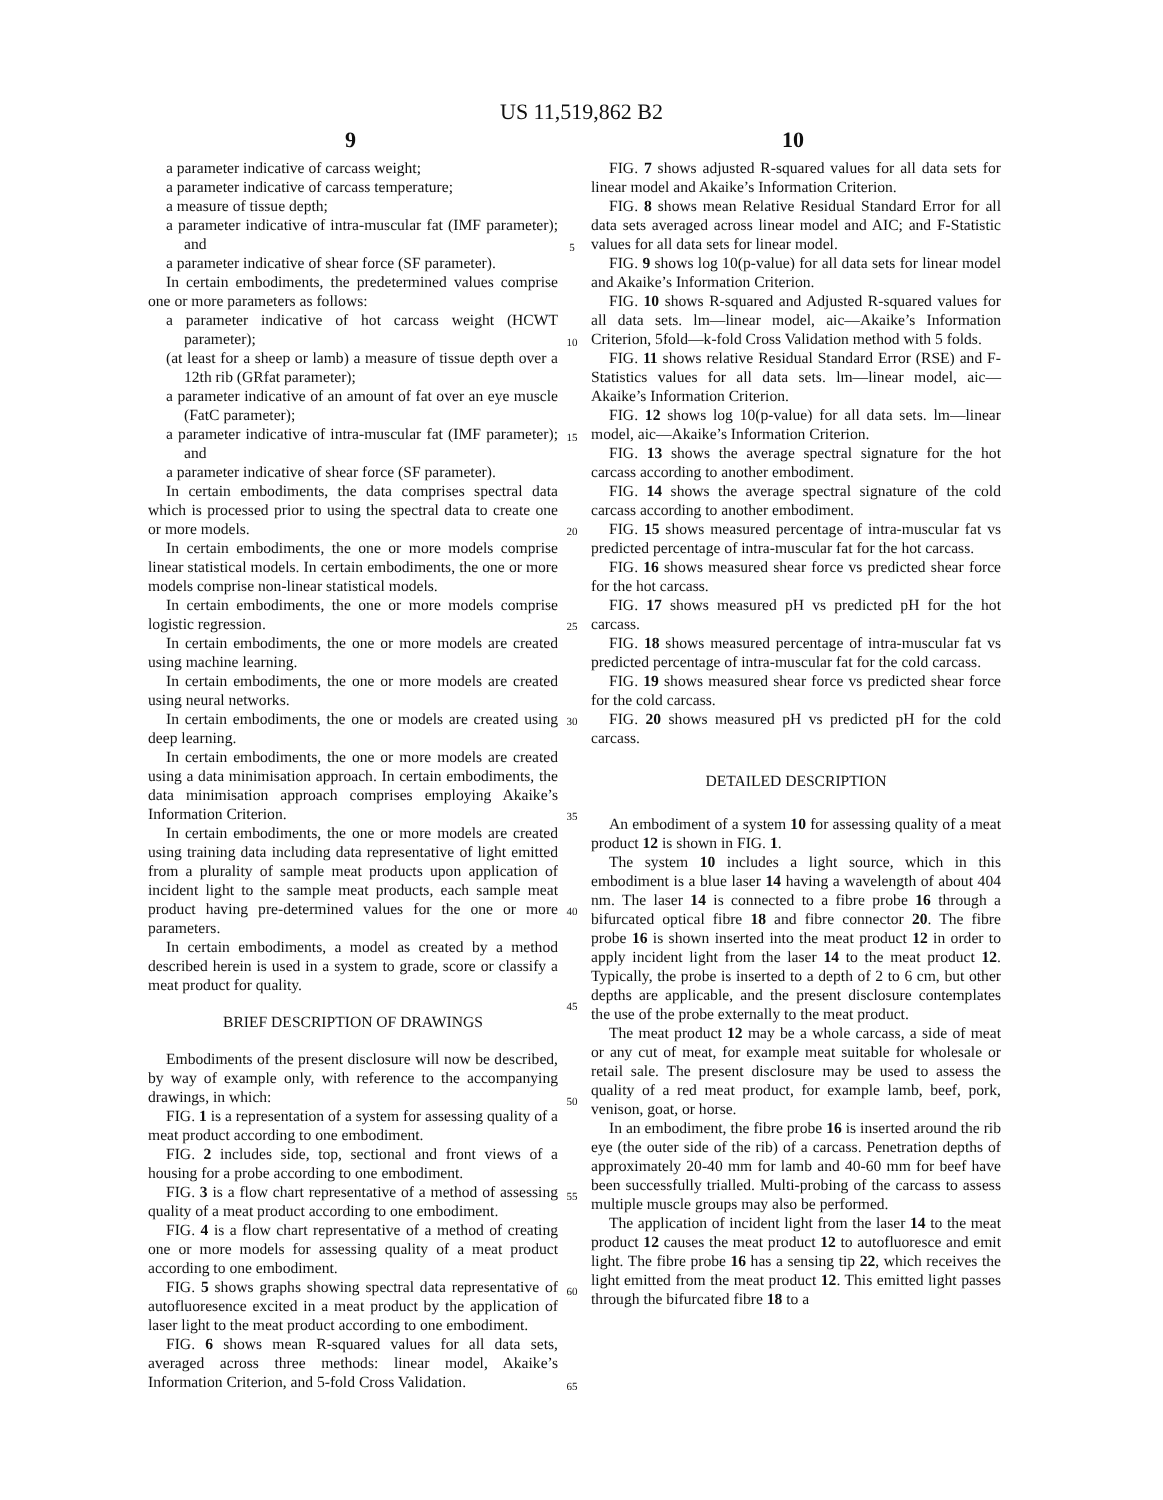US 11,519,862 B2
9 10
a parameter indicative of carcass weight;
a parameter indicative of carcass temperature;
a measure of tissue depth;
a parameter indicative of intra-muscular fat (IMF parameter); and
a parameter indicative of shear force (SF parameter).
In certain embodiments, the predetermined values comprise one or more parameters as follows:
a parameter indicative of hot carcass weight (HCWT parameter);
(at least for a sheep or lamb) a measure of tissue depth over a 12th rib (GRfat parameter);
a parameter indicative of an amount of fat over an eye muscle (FatC parameter);
a parameter indicative of intra-muscular fat (IMF parameter); and
a parameter indicative of shear force (SF parameter).
In certain embodiments, the data comprises spectral data which is processed prior to using the spectral data to create one or more models.
In certain embodiments, the one or more models comprise linear statistical models. In certain embodiments, the one or more models comprise non-linear statistical models.
In certain embodiments, the one or more models comprise logistic regression.
In certain embodiments, the one or more models are created using machine learning.
In certain embodiments, the one or more models are created using neural networks.
In certain embodiments, the one or models are created using deep learning.
In certain embodiments, the one or more models are created using a data minimisation approach. In certain embodiments, the data minimisation approach comprises employing Akaike’s Information Criterion.
In certain embodiments, the one or more models are created using training data including data representative of light emitted from a plurality of sample meat products upon application of incident light to the sample meat products, each sample meat product having pre-determined values for the one or more parameters.
In certain embodiments, a model as created by a method described herein is used in a system to grade, score or classify a meat product for quality.
BRIEF DESCRIPTION OF DRAWINGS
Embodiments of the present disclosure will now be described, by way of example only, with reference to the accompanying drawings, in which:
FIG. 1 is a representation of a system for assessing quality of a meat product according to one embodiment.
FIG. 2 includes side, top, sectional and front views of a housing for a probe according to one embodiment.
FIG. 3 is a flow chart representative of a method of assessing quality of a meat product according to one embodiment.
FIG. 4 is a flow chart representative of a method of creating one or more models for assessing quality of a meat product according to one embodiment.
FIG. 5 shows graphs showing spectral data representative of autofluoresence excited in a meat product by the application of laser light to the meat product according to one embodiment.
FIG. 6 shows mean R-squared values for all data sets, averaged across three methods: linear model, Akaike’s Information Criterion, and 5-fold Cross Validation.
5
10
15
20
25
30
35
40
45
50
55
60
65
FIG. 7 shows adjusted R-squared values for all data sets for linear model and Akaike’s Information Criterion.
FIG. 8 shows mean Relative Residual Standard Error for all data sets averaged across linear model and AIC; and F-Statistic values for all data sets for linear model.
FIG. 9 shows log 10(p-value) for all data sets for linear model and Akaike’s Information Criterion.
FIG. 10 shows R-squared and Adjusted R-squared values for all data sets. lm—linear model, aic—Akaike’s Information Criterion, 5fold—k-fold Cross Validation method with 5 folds.
FIG. 11 shows relative Residual Standard Error (RSE) and F-Statistics values for all data sets. lm—linear model, aic—Akaike’s Information Criterion.
FIG. 12 shows log 10(p-value) for all data sets. lm—linear model, aic—Akaike’s Information Criterion.
FIG. 13 shows the average spectral signature for the hot carcass according to another embodiment.
FIG. 14 shows the average spectral signature of the cold carcass according to another embodiment.
FIG. 15 shows measured percentage of intra-muscular fat vs predicted percentage of intra-muscular fat for the hot carcass.
FIG. 16 shows measured shear force vs predicted shear force for the hot carcass.
FIG. 17 shows measured pH vs predicted pH for the hot carcass.
FIG. 18 shows measured percentage of intra-muscular fat vs predicted percentage of intra-muscular fat for the cold carcass.
FIG. 19 shows measured shear force vs predicted shear force for the cold carcass.
FIG. 20 shows measured pH vs predicted pH for the cold carcass.
DETAILED DESCRIPTION
An embodiment of a system 10 for assessing quality of a meat product 12 is shown in FIG. 1.
The system 10 includes a light source, which in this embodiment is a blue laser 14 having a wavelength of about 404 nm. The laser 14 is connected to a fibre probe 16 through a bifurcated optical fibre 18 and fibre connector 20. The fibre probe 16 is shown inserted into the meat product 12 in order to apply incident light from the laser 14 to the meat product 12. Typically, the probe is inserted to a depth of 2 to 6 cm, but other depths are applicable, and the present disclosure contemplates the use of the probe externally to the meat product.
The meat product 12 may be a whole carcass, a side of meat or any cut of meat, for example meat suitable for wholesale or retail sale. The present disclosure may be used to assess the quality of a red meat product, for example lamb, beef, pork, venison, goat, or horse.
In an embodiment, the fibre probe 16 is inserted around the rib eye (the outer side of the rib) of a carcass. Penetration depths of approximately 20-40 mm for lamb and 40-60 mm for beef have been successfully trialled. Multi-probing of the carcass to assess multiple muscle groups may also be performed.
The application of incident light from the laser 14 to the meat product 12 causes the meat product 12 to autofluoresce and emit light. The fibre probe 16 has a sensing tip 22, which receives the light emitted from the meat product 12. This emitted light passes through the bifurcated fibre 18 to a